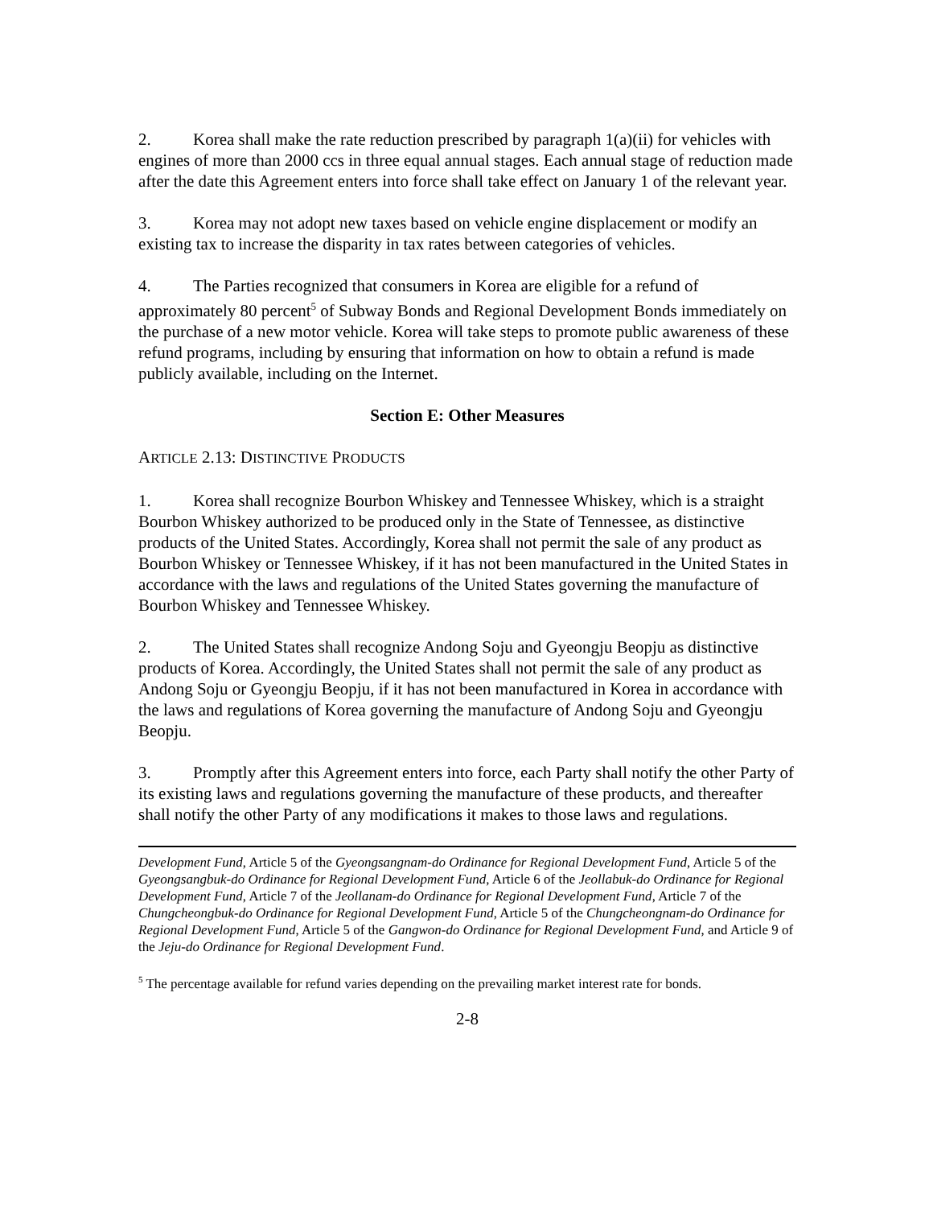2. Korea shall make the rate reduction prescribed by paragraph 1(a)(ii) for vehicles with engines of more than 2000 ccs in three equal annual stages. Each annual stage of reduction made after the date this Agreement enters into force shall take effect on January 1 of the relevant year.
3. Korea may not adopt new taxes based on vehicle engine displacement or modify an existing tax to increase the disparity in tax rates between categories of vehicles.
4. The Parties recognized that consumers in Korea are eligible for a refund of approximately 80 percent<sup>5</sup> of Subway Bonds and Regional Development Bonds immediately on the purchase of a new motor vehicle. Korea will take steps to promote public awareness of these refund programs, including by ensuring that information on how to obtain a refund is made publicly available, including on the Internet.
Section E: Other Measures
ARTICLE 2.13: DISTINCTIVE PRODUCTS
1. Korea shall recognize Bourbon Whiskey and Tennessee Whiskey, which is a straight Bourbon Whiskey authorized to be produced only in the State of Tennessee, as distinctive products of the United States. Accordingly, Korea shall not permit the sale of any product as Bourbon Whiskey or Tennessee Whiskey, if it has not been manufactured in the United States in accordance with the laws and regulations of the United States governing the manufacture of Bourbon Whiskey and Tennessee Whiskey.
2. The United States shall recognize Andong Soju and Gyeongju Beopju as distinctive products of Korea. Accordingly, the United States shall not permit the sale of any product as Andong Soju or Gyeongju Beopju, if it has not been manufactured in Korea in accordance with the laws and regulations of Korea governing the manufacture of Andong Soju and Gyeongju Beopju.
3. Promptly after this Agreement enters into force, each Party shall notify the other Party of its existing laws and regulations governing the manufacture of these products, and thereafter shall notify the other Party of any modifications it makes to those laws and regulations.
Development Fund, Article 5 of the Gyeongsangnam-do Ordinance for Regional Development Fund, Article 5 of the Gyeongsangbuk-do Ordinance for Regional Development Fund, Article 6 of the Jeollabuk-do Ordinance for Regional Development Fund, Article 7 of the Jeollanam-do Ordinance for Regional Development Fund, Article 7 of the Chungcheongbuk-do Ordinance for Regional Development Fund, Article 5 of the Chungcheongnam-do Ordinance for Regional Development Fund, Article 5 of the Gangwon-do Ordinance for Regional Development Fund, and Article 9 of the Jeju-do Ordinance for Regional Development Fund.
<sup>5</sup> The percentage available for refund varies depending on the prevailing market interest rate for bonds.
2-8